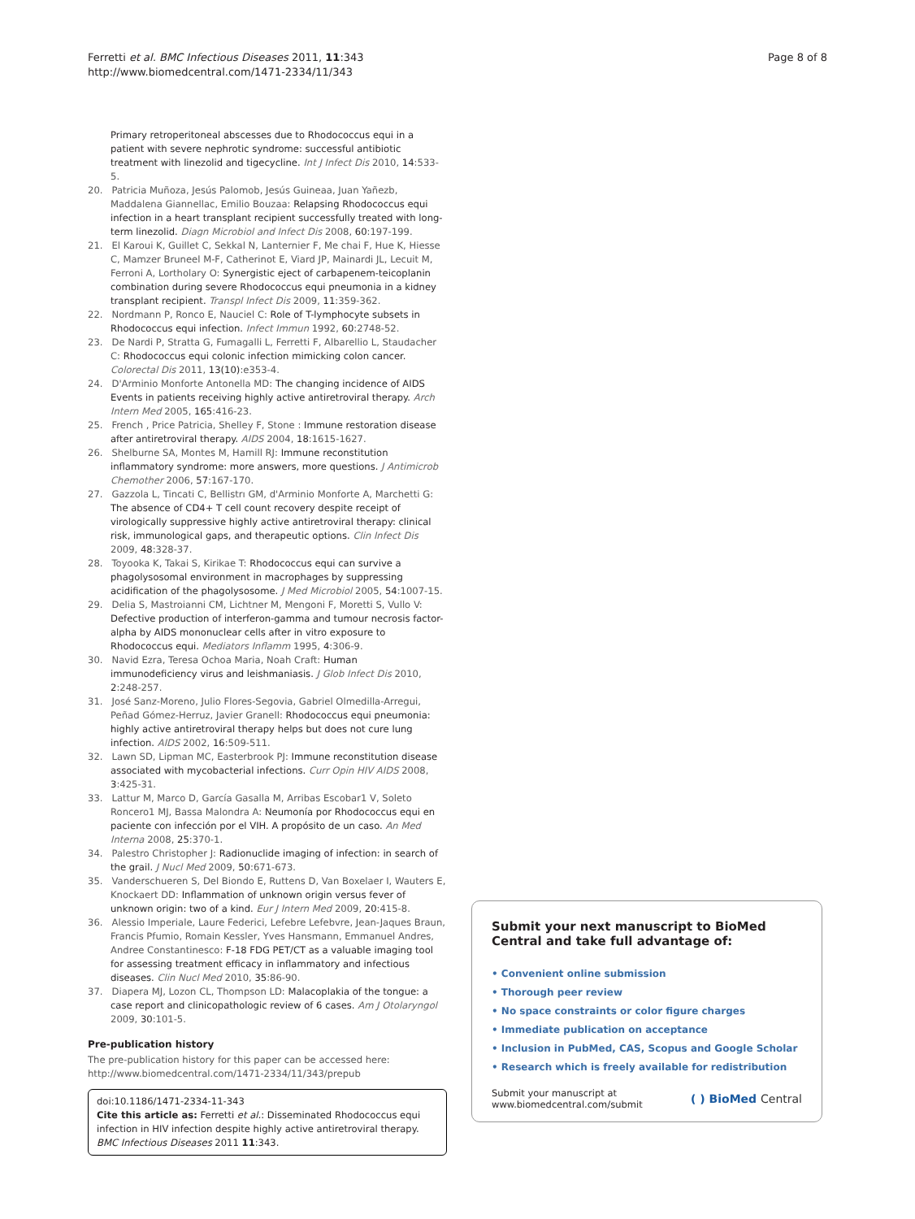Ferretti et al. BMC Infectious Diseases 2011, 11:343
http://www.biomedcentral.com/1471-2334/11/343
Page 8 of 8
Primary retroperitoneal abscesses due to Rhodococcus equi in a patient with severe nephrotic syndrome: successful antibiotic treatment with linezolid and tigecycline. Int J Infect Dis 2010, 14:533-5.
20. Patricia Muñoza, Jesús Palomob, Jesús Guineaa, Juan Yañezb, Maddalena Giannellac, Emilio Bouzaa: Relapsing Rhodococcus equi infection in a heart transplant recipient successfully treated with long-term linezolid. Diagn Microbiol and Infect Dis 2008, 60:197-199.
21. El Karoui K, Guillet C, Sekkal N, Lanternier F, Me chai F, Hue K, Hiesse C, Mamzer Bruneel M-F, Catherinot E, Viard JP, Mainardi JL, Lecuit M, Ferroni A, Lortholary O: Synergistic eject of carbapenem-teicoplanin combination during severe Rhodococcus equi pneumonia in a kidney transplant recipient. Transpl Infect Dis 2009, 11:359-362.
22. Nordmann P, Ronco E, Nauciel C: Role of T-lymphocyte subsets in Rhodococcus equi infection. Infect Immun 1992, 60:2748-52.
23. De Nardi P, Stratta G, Fumagalli L, Ferretti F, Albarellio L, Staudacher C: Rhodococcus equi colonic infection mimicking colon cancer. Colorectal Dis 2011, 13(10):e353-4.
24. D'Arminio Monforte Antonella MD: The changing incidence of AIDS Events in patients receiving highly active antiretroviral therapy. Arch Intern Med 2005, 165:416-23.
25. French , Price Patricia, Shelley F, Stone : Immune restoration disease after antiretroviral therapy. AIDS 2004, 18:1615-1627.
26. Shelburne SA, Montes M, Hamill RJ: Immune reconstitution inflammatory syndrome: more answers, more questions. J Antimicrob Chemother 2006, 57:167-170.
27. Gazzola L, Tincati C, Bellistrı GM, d'Arminio Monforte A, Marchetti G: The absence of CD4+ T cell count recovery despite receipt of virologically suppressive highly active antiretroviral therapy: clinical risk, immunological gaps, and therapeutic options. Clin Infect Dis 2009, 48:328-37.
28. Toyooka K, Takai S, Kirikae T: Rhodococcus equi can survive a phagolysosomal environment in macrophages by suppressing acidification of the phagolysosome. J Med Microbiol 2005, 54:1007-15.
29. Delia S, Mastroianni CM, Lichtner M, Mengoni F, Moretti S, Vullo V: Defective production of interferon-gamma and tumour necrosis factor-alpha by AIDS mononuclear cells after in vitro exposure to Rhodococcus equi. Mediators Inflamm 1995, 4:306-9.
30. Navid Ezra, Teresa Ochoa Maria, Noah Craft: Human immunodeficiency virus and leishmaniasis. J Glob Infect Dis 2010, 2:248-257.
31. José Sanz-Moreno, Julio Flores-Segovia, Gabriel Olmedilla-Arregui, Peñad Gómez-Herruz, Javier Granell: Rhodococcus equi pneumonia: highly active antiretroviral therapy helps but does not cure lung infection. AIDS 2002, 16:509-511.
32. Lawn SD, Lipman MC, Easterbrook PJ: Immune reconstitution disease associated with mycobacterial infections. Curr Opin HIV AIDS 2008, 3:425-31.
33. Lattur M, Marco D, García Gasalla M, Arribas Escobar1 V, Soleto Roncero1 MJ, Bassa Malondra A: Neumonía por Rhodococcus equi en paciente con infección por el VIH. A propósito de un caso. An Med Interna 2008, 25:370-1.
34. Palestro Christopher J: Radionuclide imaging of infection: in search of the grail. J Nucl Med 2009, 50:671-673.
35. Vanderschueren S, Del Biondo E, Ruttens D, Van Boxelaer I, Wauters E, Knockaert DD: Inflammation of unknown origin versus fever of unknown origin: two of a kind. Eur J Intern Med 2009, 20:415-8.
36. Alessio Imperiale, Laure Federici, Lefebre Lefebvre, Jean-Jaques Braun, Francis Pfumio, Romain Kessler, Yves Hansmann, Emmanuel Andres, Andree Constantinesco: F-18 FDG PET/CT as a valuable imaging tool for assessing treatment efficacy in inflammatory and infectious diseases. Clin Nucl Med 2010, 35:86-90.
37. Diapera MJ, Lozon CL, Thompson LD: Malacoplakia of the tongue: a case report and clinicopathologic review of 6 cases. Am J Otolaryngol 2009, 30:101-5.
Pre-publication history
The pre-publication history for this paper can be accessed here:
http://www.biomedcentral.com/1471-2334/11/343/prepub
doi:10.1186/1471-2334-11-343
Cite this article as: Ferretti et al.: Disseminated Rhodococcus equi infection in HIV infection despite highly active antiretroviral therapy. BMC Infectious Diseases 2011 11:343.
Submit your next manuscript to BioMed Central and take full advantage of:
• Convenient online submission
• Thorough peer review
• No space constraints or color figure charges
• Immediate publication on acceptance
• Inclusion in PubMed, CAS, Scopus and Google Scholar
• Research which is freely available for redistribution
Submit your manuscript at
www.biomedcentral.com/submit
( ) BioMed Central